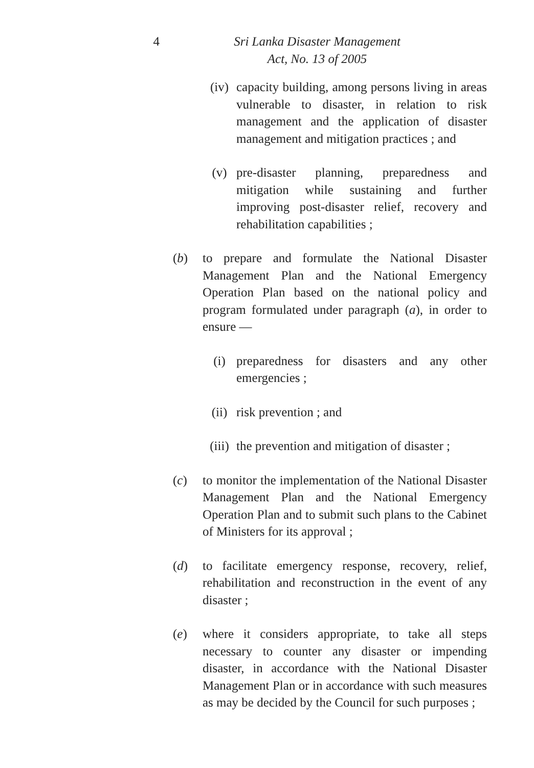4 Sri Lanka Disaster Management
Act, No. 13 of 2005
(iv) capacity building, among persons living in areas vulnerable to disaster, in relation to risk management and the application of disaster management and mitigation practices ; and
(v) pre-disaster planning, preparedness and mitigation while sustaining and further improving post-disaster relief, recovery and rehabilitation capabilities ;
(b) to prepare and formulate the National Disaster Management Plan and the National Emergency Operation Plan based on the national policy and program formulated under paragraph (a), in order to ensure —
(i) preparedness for disasters and any other emergencies ;
(ii) risk prevention ; and
(iii)
the prevention and mitigation of disaster ;
(c) to monitor the implementation of the National Disaster Management Plan and the National Emergency Operation Plan and to submit such plans to the Cabinet of Ministers for its approval ;
(d) to facilitate emergency response, recovery, relief, rehabilitation and reconstruction in the event of any disaster ;
(e) where it considers appropriate, to take all steps necessary to counter any disaster or impending disaster, in accordance with the National Disaster Management Plan or in accordance with such measures as may be decided by the Council for such purposes ;